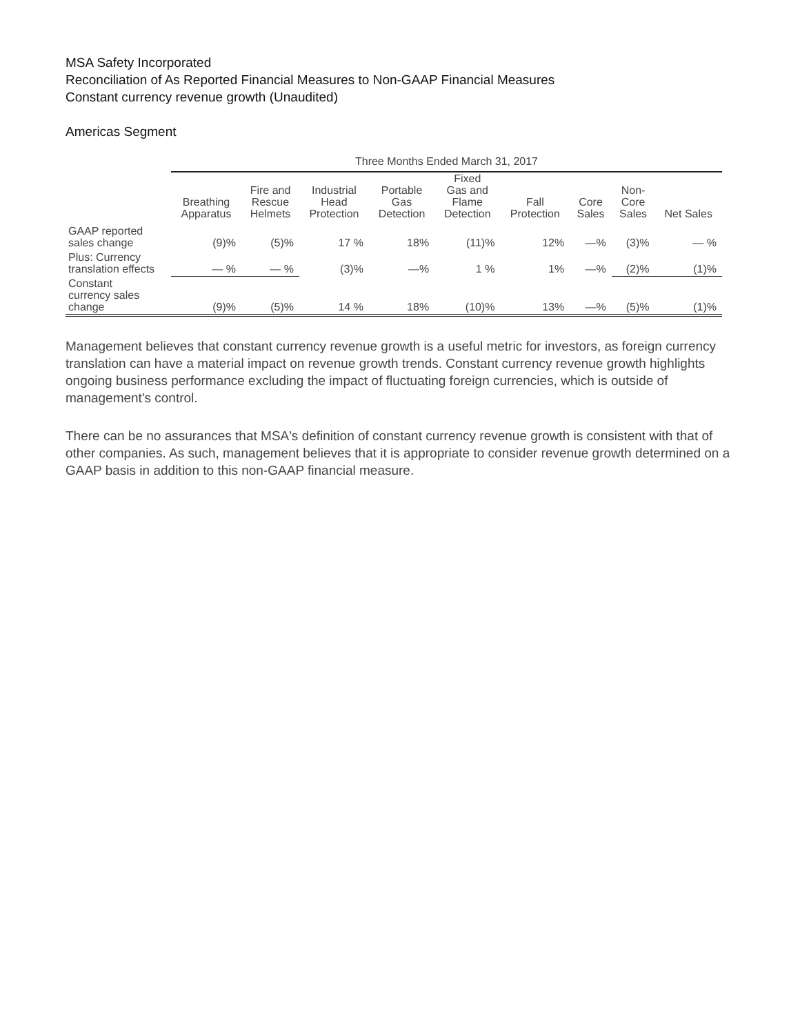MSA Safety Incorporated
Reconciliation of As Reported Financial Measures to Non-GAAP Financial Measures
Constant currency revenue growth (Unaudited)
Americas Segment
| | Three Months Ended March 31, 2017 | | | | | | | | |
| --- | --- | --- | --- | --- | --- | --- | --- | --- | --- |
| | Breathing Apparatus | Fire and Rescue Helmets | Industrial Head Protection | Portable Gas Detection | Fixed Gas and Flame Detection | Fall Protection | Core Sales | Non- Core Sales | Net Sales |
| GAAP reported sales change | (9)% | (5)% | 17 % | 18% | (11)% | 12% | —% | (3)% | — % |
| Plus: Currency translation effects | — % | — % | (3)% | —% | 1 % | 1% | —% | (2)% | (1)% |
| Constant currency sales change | (9)% | (5)% | 14 % | 18% | (10)% | 13% | —% | (5)% | (1)% |
Management believes that constant currency revenue growth is a useful metric for investors, as foreign currency translation can have a material impact on revenue growth trends. Constant currency revenue growth highlights ongoing business performance excluding the impact of fluctuating foreign currencies, which is outside of management's control.
There can be no assurances that MSA's definition of constant currency revenue growth is consistent with that of other companies. As such, management believes that it is appropriate to consider revenue growth determined on a GAAP basis in addition to this non-GAAP financial measure.